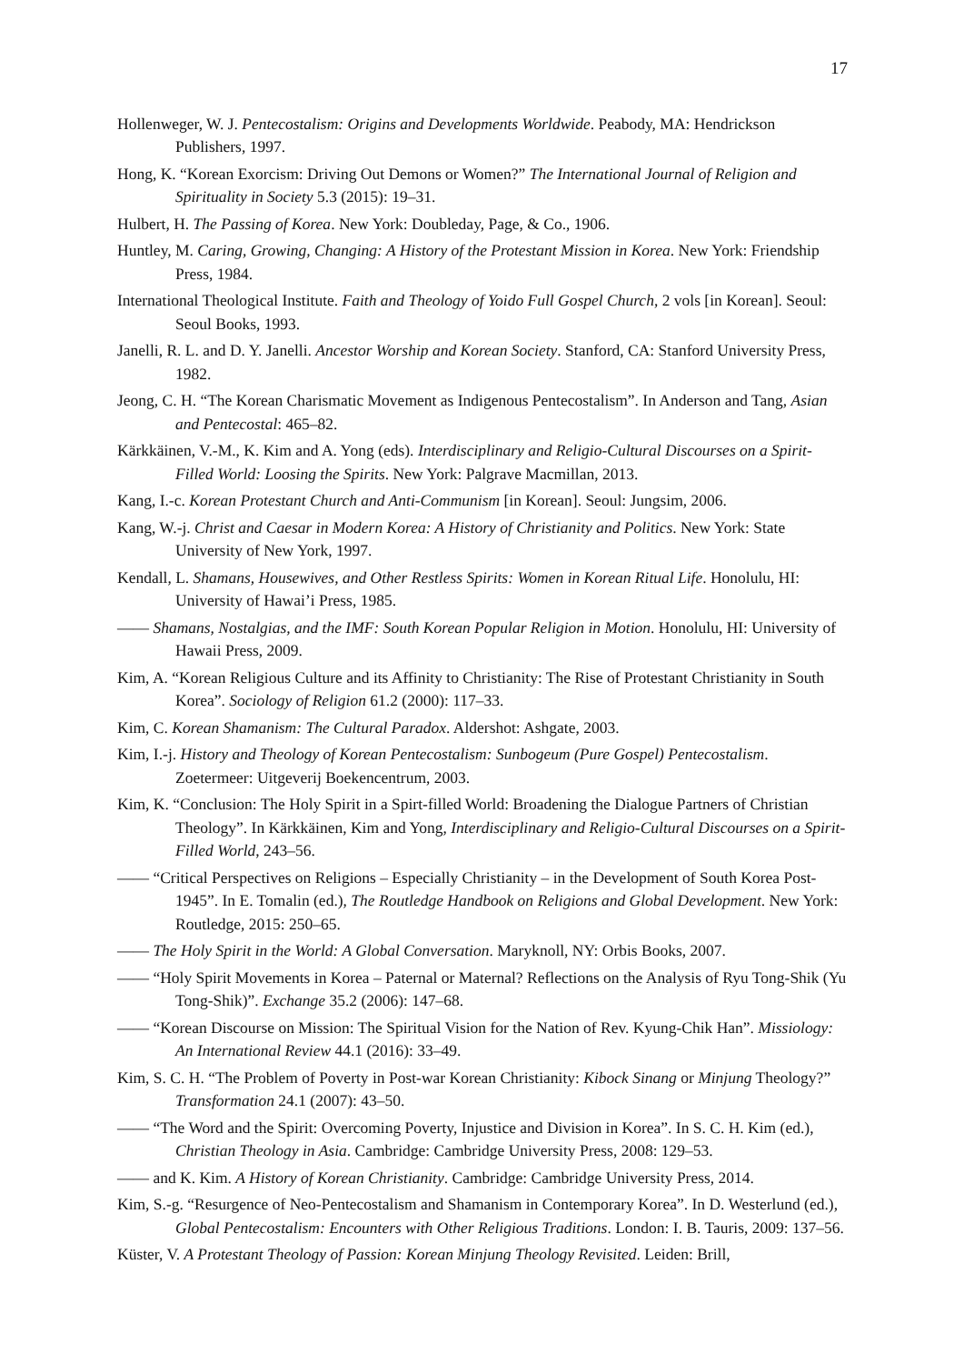17
Hollenweger, W. J. Pentecostalism: Origins and Developments Worldwide. Peabody, MA: Hendrickson Publishers, 1997.
Hong, K. “Korean Exorcism: Driving Out Demons or Women?” The International Journal of Religion and Spirituality in Society 5.3 (2015): 19–31.
Hulbert, H. The Passing of Korea. New York: Doubleday, Page, & Co., 1906.
Huntley, M. Caring, Growing, Changing: A History of the Protestant Mission in Korea. New York: Friendship Press, 1984.
International Theological Institute. Faith and Theology of Yoido Full Gospel Church, 2 vols [in Korean]. Seoul: Seoul Books, 1993.
Janelli, R. L. and D. Y. Janelli. Ancestor Worship and Korean Society. Stanford, CA: Stanford University Press, 1982.
Jeong, C. H. “The Korean Charismatic Movement as Indigenous Pentecostalism”. In Anderson and Tang, Asian and Pentecostal: 465–82.
Kärkkäinen, V.-M., K. Kim and A. Yong (eds). Interdisciplinary and Religio-Cultural Discourses on a Spirit-Filled World: Loosing the Spirits. New York: Palgrave Macmillan, 2013.
Kang, I.-c. Korean Protestant Church and Anti-Communism [in Korean]. Seoul: Jungsim, 2006.
Kang, W.-j. Christ and Caesar in Modern Korea: A History of Christianity and Politics. New York: State University of New York, 1997.
Kendall, L. Shamans, Housewives, and Other Restless Spirits: Women in Korean Ritual Life. Honolulu, HI: University of Hawai’i Press, 1985.
—— Shamans, Nostalgias, and the IMF: South Korean Popular Religion in Motion. Honolulu, HI: University of Hawaii Press, 2009.
Kim, A. “Korean Religious Culture and its Affinity to Christianity: The Rise of Protestant Christianity in South Korea”. Sociology of Religion 61.2 (2000): 117–33.
Kim, C. Korean Shamanism: The Cultural Paradox. Aldershot: Ashgate, 2003.
Kim, I.-j. History and Theology of Korean Pentecostalism: Sunbogeum (Pure Gospel) Pentecostalism. Zoetermeer: Uitgeverij Boekencentrum, 2003.
Kim, K. “Conclusion: The Holy Spirit in a Spirt-filled World: Broadening the Dialogue Partners of Christian Theology”. In Kärkkäinen, Kim and Yong, Interdisciplinary and Religio-Cultural Discourses on a Spirit-Filled World, 243–56.
—— “Critical Perspectives on Religions – Especially Christianity – in the Development of South Korea Post-1945”. In E. Tomalin (ed.), The Routledge Handbook on Religions and Global Development. New York: Routledge, 2015: 250–65.
—— The Holy Spirit in the World: A Global Conversation. Maryknoll, NY: Orbis Books, 2007.
—— “Holy Spirit Movements in Korea – Paternal or Maternal? Reflections on the Analysis of Ryu Tong-Shik (Yu Tong-Shik)”. Exchange 35.2 (2006): 147–68.
—— “Korean Discourse on Mission: The Spiritual Vision for the Nation of Rev. Kyung-Chik Han”. Missiology: An International Review 44.1 (2016): 33–49.
Kim, S. C. H. “The Problem of Poverty in Post-war Korean Christianity: Kibock Sinang or Minjung Theology?” Transformation 24.1 (2007): 43–50.
—— “The Word and the Spirit: Overcoming Poverty, Injustice and Division in Korea”. In S. C. H. Kim (ed.), Christian Theology in Asia. Cambridge: Cambridge University Press, 2008: 129–53.
—— and K. Kim. A History of Korean Christianity. Cambridge: Cambridge University Press, 2014.
Kim, S.-g. “Resurgence of Neo-Pentecostalism and Shamanism in Contemporary Korea”. In D. Westerlund (ed.), Global Pentecostalism: Encounters with Other Religious Traditions. London: I. B. Tauris, 2009: 137–56.
Küster, V. A Protestant Theology of Passion: Korean Minjung Theology Revisited. Leiden: Brill,